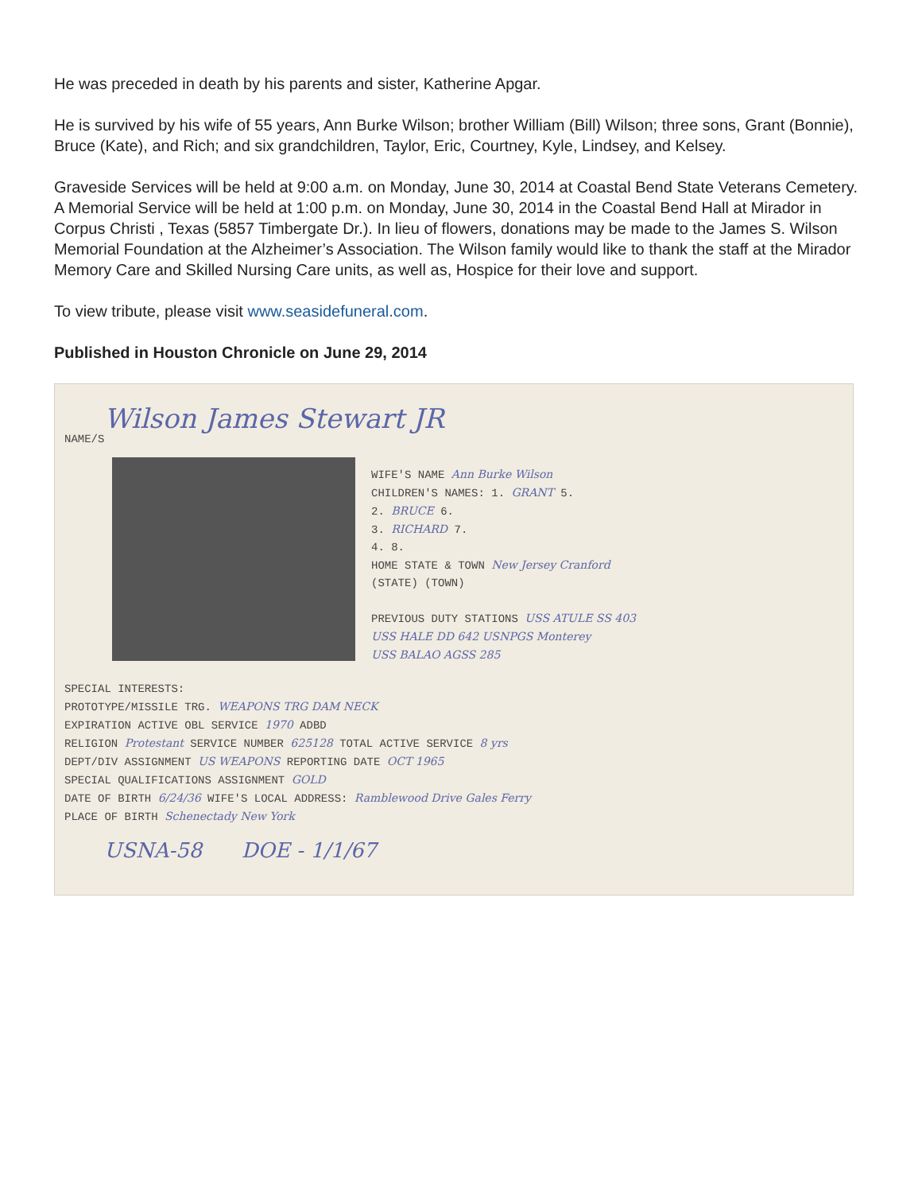He was preceded in death by his parents and sister, Katherine Apgar.
He is survived by his wife of 55 years, Ann Burke Wilson; brother William (Bill) Wilson; three sons, Grant (Bonnie), Bruce (Kate), and Rich; and six grandchildren, Taylor, Eric, Courtney, Kyle, Lindsey, and Kelsey.
Graveside Services will be held at 9:00 a.m. on Monday, June 30, 2014 at Coastal Bend State Veterans Cemetery. A Memorial Service will be held at 1:00 p.m. on Monday, June 30, 2014 in the Coastal Bend Hall at Mirador in Corpus Christi , Texas (5857 Timbergate Dr.). In lieu of flowers, donations may be made to the James S. Wilson Memorial Foundation at the Alzheimer’s Association. The Wilson family would like to thank the staff at the Mirador Memory Care and Skilled Nursing Care units, as well as, Hospice for their love and support.
To view tribute, please visit www.seasidefuneral.com.
Published in Houston Chronicle on June 29, 2014
Wilson James Stewart JR
NAME/S
WIFE'S NAME Ann Burke Wilson
CHILDREN'S NAMES: 1. GRANT 5.
2. BRUCE 6.
3. RICHARD 7.
4. 8.
HOME STATE & TOWN New Jersey Cranford
(STATE) (TOWN)
PREVIOUS DUTY STATIONS USS ATULE SS 403
USS HALE DD 642 USNPGS Monterey
USS BALAO AGSS 285
SPECIAL INTERESTS:
PROTOTYPE/MISSILE TRG. WEAPONS TRG DAM NECK
EXPIRATION ACTIVE OBL SERVICE 1970 ADBD
RELIGION Protestant SERVICE NUMBER 625128 TOTAL ACTIVE SERVICE 8 yrs
DEPT/DIV ASSIGNMENT US WEAPONS REPORTING DATE OCT 1965
SPECIAL QUALIFICATIONS ASSIGNMENT GOLD
DATE OF BIRTH 6/24/36 WIFE'S LOCAL ADDRESS: Ramblewood Drive Gales Ferry
PLACE OF BIRTH Schenectady New York
USNA-58 DOE - 1/1/67